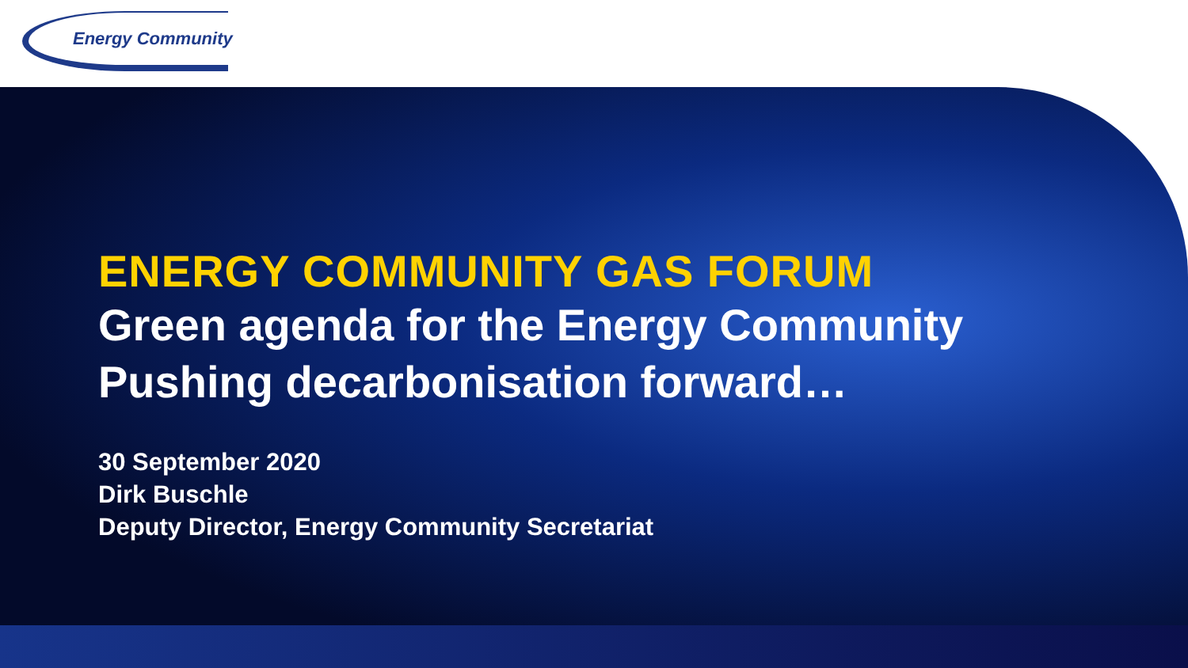Energy Community
ENERGY COMMUNITY GAS FORUM
Green agenda for the Energy Community
Pushing decarbonisation forward…
30 September 2020
Dirk Buschle
Deputy Director, Energy Community Secretariat